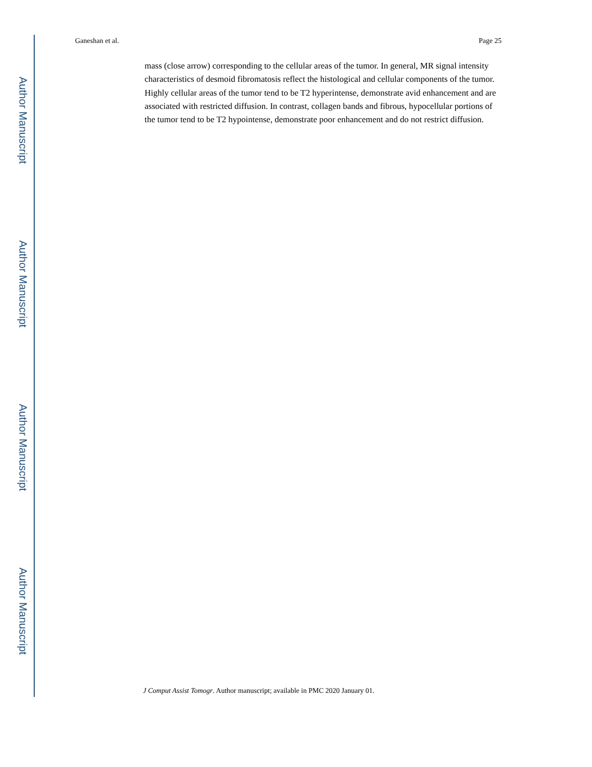Author Manuscript
Author Manuscript
Author Manuscript
Author Manuscript
Ganeshan et al. Page 25
mass (close arrow) corresponding to the cellular areas of the tumor. In general, MR signal intensity characteristics of desmoid fibromatosis reflect the histological and cellular components of the tumor. Highly cellular areas of the tumor tend to be T2 hyperintense, demonstrate avid enhancement and are associated with restricted diffusion. In contrast, collagen bands and fibrous, hypocellular portions of the tumor tend to be T2 hypointense, demonstrate poor enhancement and do not restrict diffusion.
J Comput Assist Tomogr. Author manuscript; available in PMC 2020 January 01.